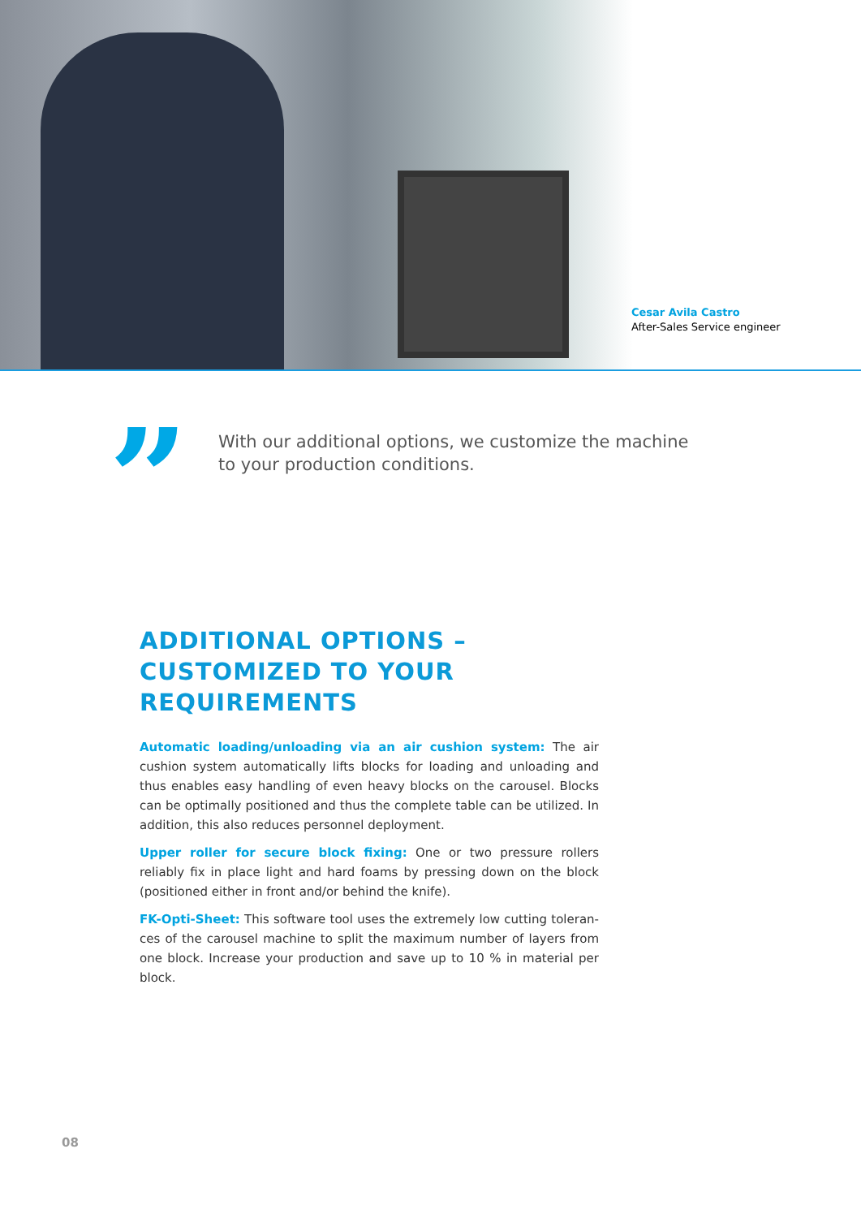Cesar Avila Castro
After-Sales Service engineer
”
With our additional options, we customize the machine to your production conditions.
ADDITIONAL OPTIONS – CUSTOMIZED TO YOUR REQUIREMENTS
Automatic loading/unloading via an air cushion system: The air cushion system automatically lifts blocks for loading and unloading and thus enables easy handling of even heavy blocks on the carousel. Blocks can be optimally positioned and thus the complete table can be utilized. In addition, this also reduces personnel deployment.
Upper roller for secure block fixing: One or two pressure rollers reliably fix in place light and hard foams by pressing down on the block (positioned either in front and/or behind the knife).
FK-Opti-Sheet: This software tool uses the extremely low cutting toleran-ces of the carousel machine to split the maximum number of layers from one block. Increase your production and save up to 10 % in material per block.
08